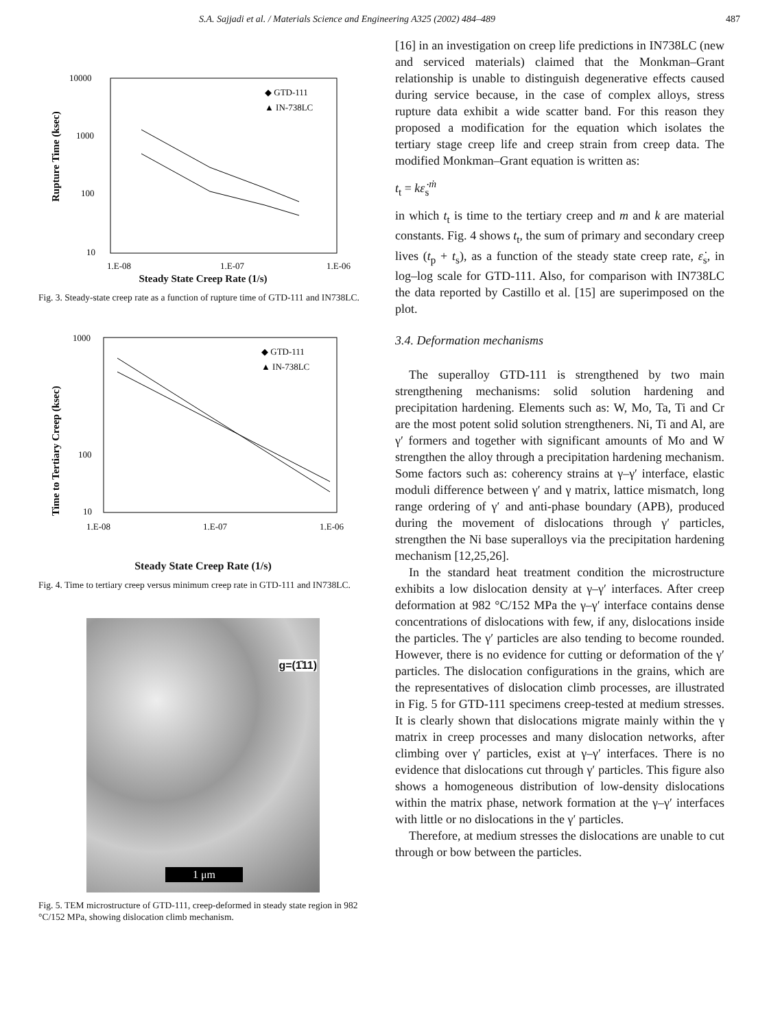S.A. Sajjadi et al. / Materials Science and Engineering A325 (2002) 484–489 487
10000
1000
100
10
1.E-08
1.E-07
1.E-06
Rupture Time (ksec)
◆ GTD-111
▲ IN-738LC
Steady State Creep Rate (1/s)
Fig. 3. Steady-state creep rate as a function of rupture time of GTD-111 and IN738LC.
1000
100
10
1.E-08
1.E-07
1.E-06
Time to Tertiary Creep (ksec)
◆ GTD-111
▲ IN-738LC
Steady State Creep Rate (1/s)
Fig. 4. Time to tertiary creep versus minimum creep rate in GTD-111 and IN738LC.
g=(1̄11)
1 μm
Fig. 5. TEM microstructure of GTD-111, creep-deformed in steady state region in 982 °C/152 MPa, showing dislocation climb mechanism.
[16] in an investigation on creep life predictions in IN738LC (new and serviced materials) claimed that the Monkman–Grant relationship is unable to distinguish degenerative effects caused during service because, in the case of complex alloys, stress rupture data exhibit a wide scatter band. For this reason they proposed a modification for the equation which isolates the tertiary stage creep life and creep strain from creep data. The modified Monkman–Grant equation is written as:
t<sub>t</sub> = kε̇<sub>s</sub><sup>ṁ</sup>
in which t<sub>t</sub> is time to the tertiary creep and m and k are material constants. Fig. 4 shows t<sub>t</sub>, the sum of primary and secondary creep lives (t<sub>p</sub> + t<sub>s</sub>), as a function of the steady state creep rate, ε̇<sub>s</sub>, in log–log scale for GTD-111. Also, for comparison with IN738LC the data reported by Castillo et al. [15] are superimposed on the plot.
3.4. Deformation mechanisms
The superalloy GTD-111 is strengthened by two main strengthening mechanisms: solid solution hardening and precipitation hardening. Elements such as: W, Mo, Ta, Ti and Cr are the most potent solid solution strengtheners. Ni, Ti and Al, are γ′ formers and together with significant amounts of Mo and W strengthen the alloy through a precipitation hardening mechanism. Some factors such as: coherency strains at γ–γ′ interface, elastic moduli difference between γ′ and γ matrix, lattice mismatch, long range ordering of γ′ and anti-phase boundary (APB), produced during the movement of dislocations through γ′ particles, strengthen the Ni base superalloys via the precipitation hardening mechanism [12,25,26].
In the standard heat treatment condition the microstructure exhibits a low dislocation density at γ–γ′ interfaces. After creep deformation at 982 °C/152 MPa the γ–γ′ interface contains dense concentrations of dislocations with few, if any, dislocations inside the particles. The γ′ particles are also tending to become rounded. However, there is no evidence for cutting or deformation of the γ′ particles. The dislocation configurations in the grains, which are the representatives of dislocation climb processes, are illustrated in Fig. 5 for GTD-111 specimens creep-tested at medium stresses. It is clearly shown that dislocations migrate mainly within the γ matrix in creep processes and many dislocation networks, after climbing over γ′ particles, exist at γ–γ′ interfaces. There is no evidence that dislocations cut through γ′ particles. This figure also shows a homogeneous distribution of low-density dislocations within the matrix phase, network formation at the γ–γ′ interfaces with little or no dislocations in the γ′ particles.
Therefore, at medium stresses the dislocations are unable to cut through or bow between the particles.